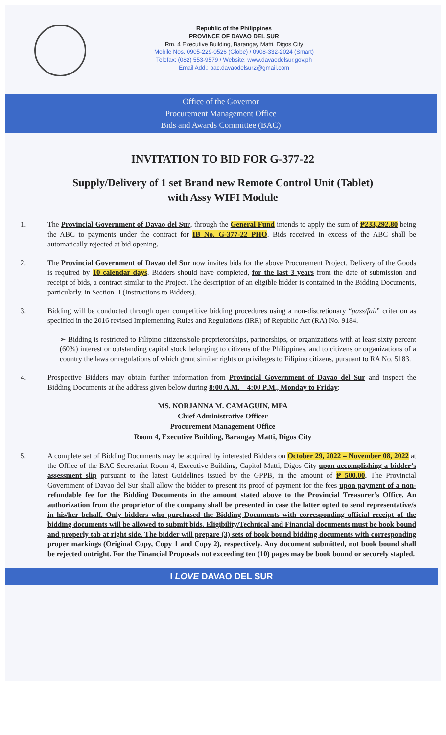Republic of the Philippines
PROVINCE OF DAVAO DEL SUR
Rm. 4 Executive Building, Barangay Matti, Digos City
Mobile Nos. 0905-229-0526 (Globe) / 0908-332-2024 (Smart)
Telefax: (082) 553-9579 / Website: www.davaodelsur.gov.ph
Email Add.: bac.davaodelsur2@gmail.com
Office of the Governor
Procurement Management Office
Bids and Awards Committee (BAC)
INVITATION TO BID FOR G-377-22
Supply/Delivery of 1 set Brand new Remote Control Unit (Tablet)
with Assy WIFI Module
1. The Provincial Government of Davao del Sur, through the General Fund intends to apply the sum of ₱233,292.80 being the ABC to payments under the contract for IB No. G-377-22 PHO. Bids received in excess of the ABC shall be automatically rejected at bid opening.
2. The Provincial Government of Davao del Sur now invites bids for the above Procurement Project. Delivery of the Goods is required by 10 calendar days. Bidders should have completed, for the last 3 years from the date of submission and receipt of bids, a contract similar to the Project. The description of an eligible bidder is contained in the Bidding Documents, particularly, in Section II (Instructions to Bidders).
3. Bidding will be conducted through open competitive bidding procedures using a non-discretionary “pass/fail” criterion as specified in the 2016 revised Implementing Rules and Regulations (IRR) of Republic Act (RA) No. 9184.
➢ Bidding is restricted to Filipino citizens/sole proprietorships, partnerships, or organizations with at least sixty percent (60%) interest or outstanding capital stock belonging to citizens of the Philippines, and to citizens or organizations of a country the laws or regulations of which grant similar rights or privileges to Filipino citizens, pursuant to RA No. 5183.
4. Prospective Bidders may obtain further information from Provincial Government of Davao del Sur and inspect the Bidding Documents at the address given below during 8:00 A.M. – 4:00 P.M., Monday to Friday:
MS. NORJANNA M. CAMAGUIN, MPA
Chief Administrative Officer
Procurement Management Office
Room 4, Executive Building, Barangay Matti, Digos City
5. A complete set of Bidding Documents may be acquired by interested Bidders on October 29, 2022 – November 08, 2022 at the Office of the BAC Secretariat Room 4, Executive Building, Capitol Matti, Digos City upon accomplishing a bidder’s assessment slip pursuant to the latest Guidelines issued by the GPPB, in the amount of ₱ 500.00. The Provincial Government of Davao del Sur shall allow the bidder to present its proof of payment for the fees upon payment of a non-refundable fee for the Bidding Documents in the amount stated above to the Provincial Treasurer’s Office. An authorization from the proprietor of the company shall be presented in case the latter opted to send representative/s in his/her behalf. Only bidders who purchased the Bidding Documents with corresponding official receipt of the bidding documents will be allowed to submit bids. Eligibility/Technical and Financial documents must be book bound and properly tab at right side. The bidder will prepare (3) sets of book bound bidding documents with corresponding proper markings (Original Copy, Copy 1 and Copy 2), respectively. Any document submitted, not book bound shall be rejected outright. For the Financial Proposals not exceeding ten (10) pages may be book bound or securely stapled.
I LOVE DAVAO DEL SUR